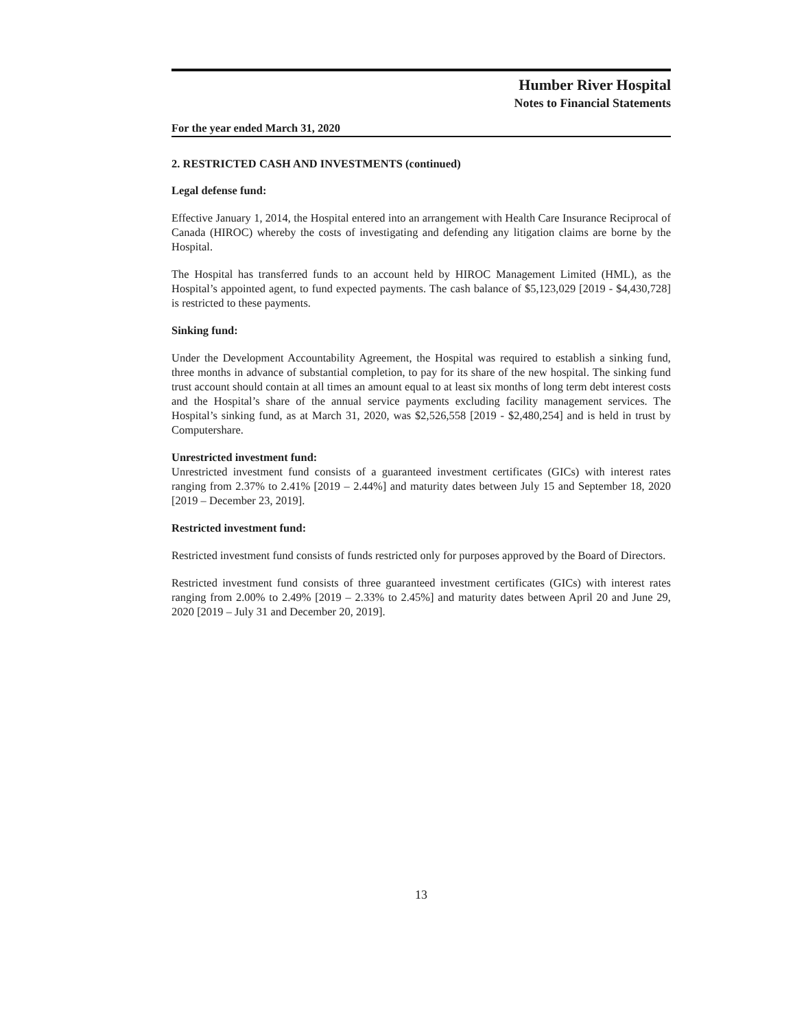Humber River Hospital
Notes to Financial Statements
For the year ended March 31, 2020
2. RESTRICTED CASH AND INVESTMENTS (continued)
Legal defense fund:
Effective January 1, 2014, the Hospital entered into an arrangement with Health Care Insurance Reciprocal of Canada (HIROC) whereby the costs of investigating and defending any litigation claims are borne by the Hospital.
The Hospital has transferred funds to an account held by HIROC Management Limited (HML), as the Hospital’s appointed agent, to fund expected payments. The cash balance of $5,123,029 [2019 - $4,430,728] is restricted to these payments.
Sinking fund:
Under the Development Accountability Agreement, the Hospital was required to establish a sinking fund, three months in advance of substantial completion, to pay for its share of the new hospital. The sinking fund trust account should contain at all times an amount equal to at least six months of long term debt interest costs and the Hospital’s share of the annual service payments excluding facility management services. The Hospital’s sinking fund, as at March 31, 2020, was $2,526,558 [2019 - $2,480,254] and is held in trust by Computershare.
Unrestricted investment fund:
Unrestricted investment fund consists of a guaranteed investment certificates (GICs) with interest rates ranging from 2.37% to 2.41% [2019 – 2.44%] and maturity dates between July 15 and September 18, 2020 [2019 – December 23, 2019].
Restricted investment fund:
Restricted investment fund consists of funds restricted only for purposes approved by the Board of Directors.
Restricted investment fund consists of three guaranteed investment certificates (GICs) with interest rates ranging from 2.00% to 2.49% [2019 – 2.33% to 2.45%] and maturity dates between April 20 and June 29, 2020 [2019 – July 31 and December 20, 2019].
13